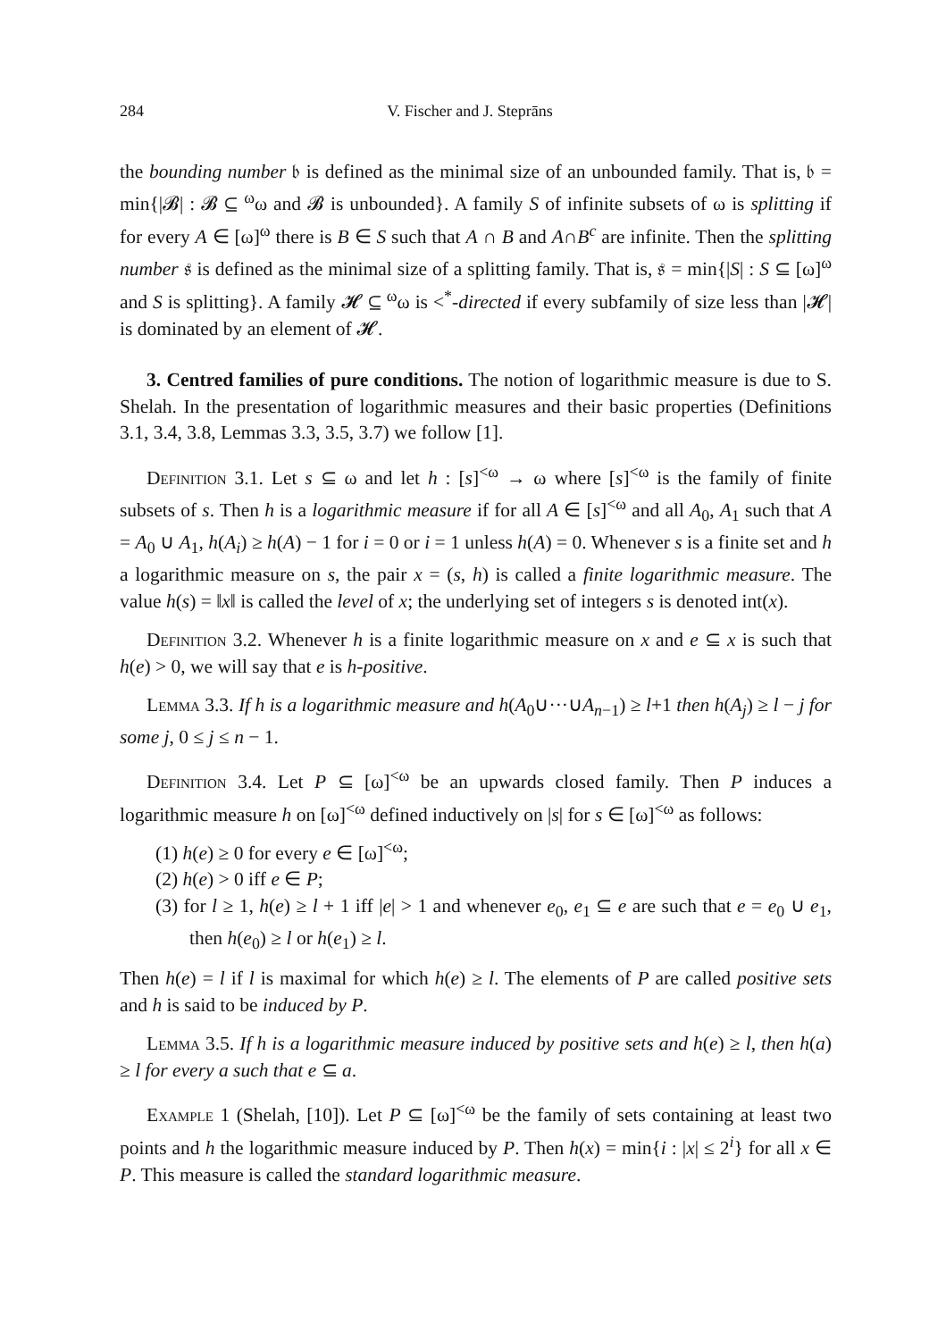284 V. Fischer and J. Steprāns
the bounding number 𝔟 is defined as the minimal size of an unbounded family. That is, 𝔟 = min{|𝓑| : 𝓑 ⊆ <sup>ω</sup>ω and 𝓑 is unbounded}. A family S of infinite subsets of ω is splitting if for every A ∈ [ω]<sup>ω</sup> there is B ∈ S such that A ∩ B and A∩B<sup>c</sup> are infinite. Then the splitting number 𝔰 is defined as the minimal size of a splitting family. That is, 𝔰 = min{|S| : S ⊆ [ω]<sup>ω</sup> and S is splitting}. A family 𝓗 ⊆ <sup>ω</sup>ω is <<sup>*</sup>-directed if every subfamily of size less than |𝓗| is dominated by an element of 𝓗.
3. Centred families of pure conditions. The notion of logarithmic measure is due to S. Shelah. In the presentation of logarithmic measures and their basic properties (Definitions 3.1, 3.4, 3.8, Lemmas 3.3, 3.5, 3.7) we follow [1].
Definition 3.1. Let s ⊆ ω and let h : [s]<sup><ω</sup> → ω where [s]<sup><ω</sup> is the family of finite subsets of s. Then h is a logarithmic measure if for all A ∈ [s]<sup><ω</sup> and all A<sub>0</sub>, A<sub>1</sub> such that A = A<sub>0</sub> ∪ A<sub>1</sub>, h(A<sub>i</sub>) ≥ h(A) − 1 for i = 0 or i = 1 unless h(A) = 0. Whenever s is a finite set and h a logarithmic measure on s, the pair x = (s, h) is called a finite logarithmic measure. The value h(s) = ‖x‖ is called the level of x; the underlying set of integers s is denoted int(x).
Definition 3.2. Whenever h is a finite logarithmic measure on x and e ⊆ x is such that h(e) > 0, we will say that e is h-positive.
Lemma 3.3. If h is a logarithmic measure and h(A<sub>0</sub>∪···∪A<sub>n−1</sub>) ≥ l+1 then h(A<sub>j</sub>) ≥ l − j for some j, 0 ≤ j ≤ n − 1.
Definition 3.4. Let P ⊆ [ω]<sup><ω</sup> be an upwards closed family. Then P induces a logarithmic measure h on [ω]<sup><ω</sup> defined inductively on |s| for s ∈ [ω]<sup><ω</sup> as follows:
(1) h(e) ≥ 0 for every e ∈ [ω]<sup><ω</sup>;
(2) h(e) > 0 iff e ∈ P;
(3) for l ≥ 1, h(e) ≥ l + 1 iff |e| > 1 and whenever e<sub>0</sub>, e<sub>1</sub> ⊆ e are such that e = e<sub>0</sub> ∪ e<sub>1</sub>, then h(e<sub>0</sub>) ≥ l or h(e<sub>1</sub>) ≥ l.
Then h(e) = l if l is maximal for which h(e) ≥ l. The elements of P are called positive sets and h is said to be induced by P.
Lemma 3.5. If h is a logarithmic measure induced by positive sets and h(e) ≥ l, then h(a) ≥ l for every a such that e ⊆ a.
Example 1 (Shelah, [10]). Let P ⊆ [ω]<sup><ω</sup> be the family of sets containing at least two points and h the logarithmic measure induced by P. Then h(x) = min{i : |x| ≤ 2<sup>i</sup>} for all x ∈ P. This measure is called the standard logarithmic measure.